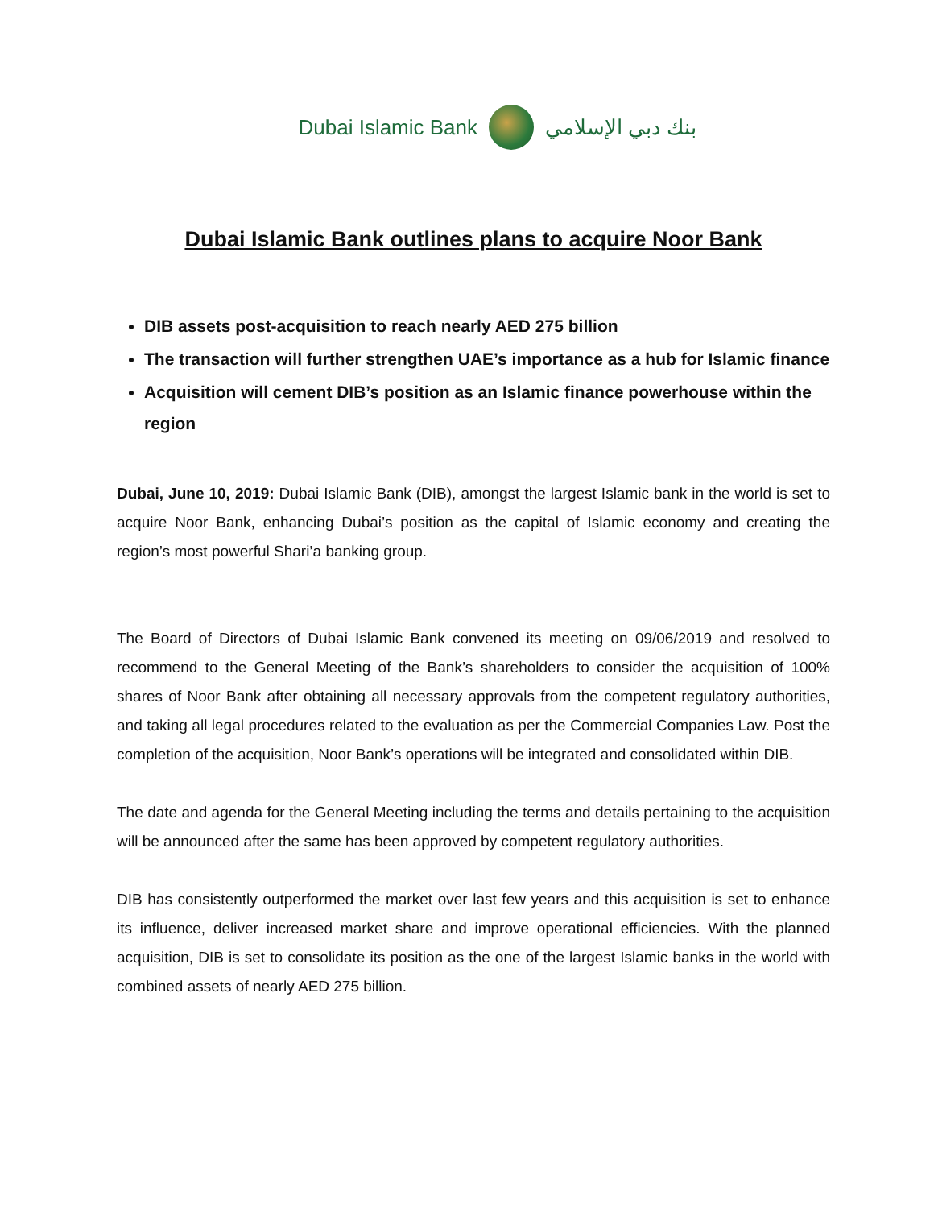Dubai Islamic Bank بنك دبي الإسلامي
Dubai Islamic Bank outlines plans to acquire Noor Bank
DIB assets post-acquisition to reach nearly AED 275 billion
The transaction will further strengthen UAE’s importance as a hub for Islamic finance
Acquisition will cement DIB’s position as an Islamic finance powerhouse within the region
Dubai, June 10, 2019: Dubai Islamic Bank (DIB), amongst the largest Islamic bank in the world is set to acquire Noor Bank, enhancing Dubai’s position as the capital of Islamic economy and creating the region’s most powerful Shari’a banking group.
The Board of Directors of Dubai Islamic Bank convened its meeting on 09/06/2019 and resolved to recommend to the General Meeting of the Bank’s shareholders to consider the acquisition of 100% shares of Noor Bank after obtaining all necessary approvals from the competent regulatory authorities, and taking all legal procedures related to the evaluation as per the Commercial Companies Law. Post the completion of the acquisition, Noor Bank’s operations will be integrated and consolidated within DIB.
The date and agenda for the General Meeting including the terms and details pertaining to the acquisition will be announced after the same has been approved by competent regulatory authorities.
DIB has consistently outperformed the market over last few years and this acquisition is set to enhance its influence, deliver increased market share and improve operational efficiencies. With the planned acquisition, DIB is set to consolidate its position as the one of the largest Islamic banks in the world with combined assets of nearly AED 275 billion.